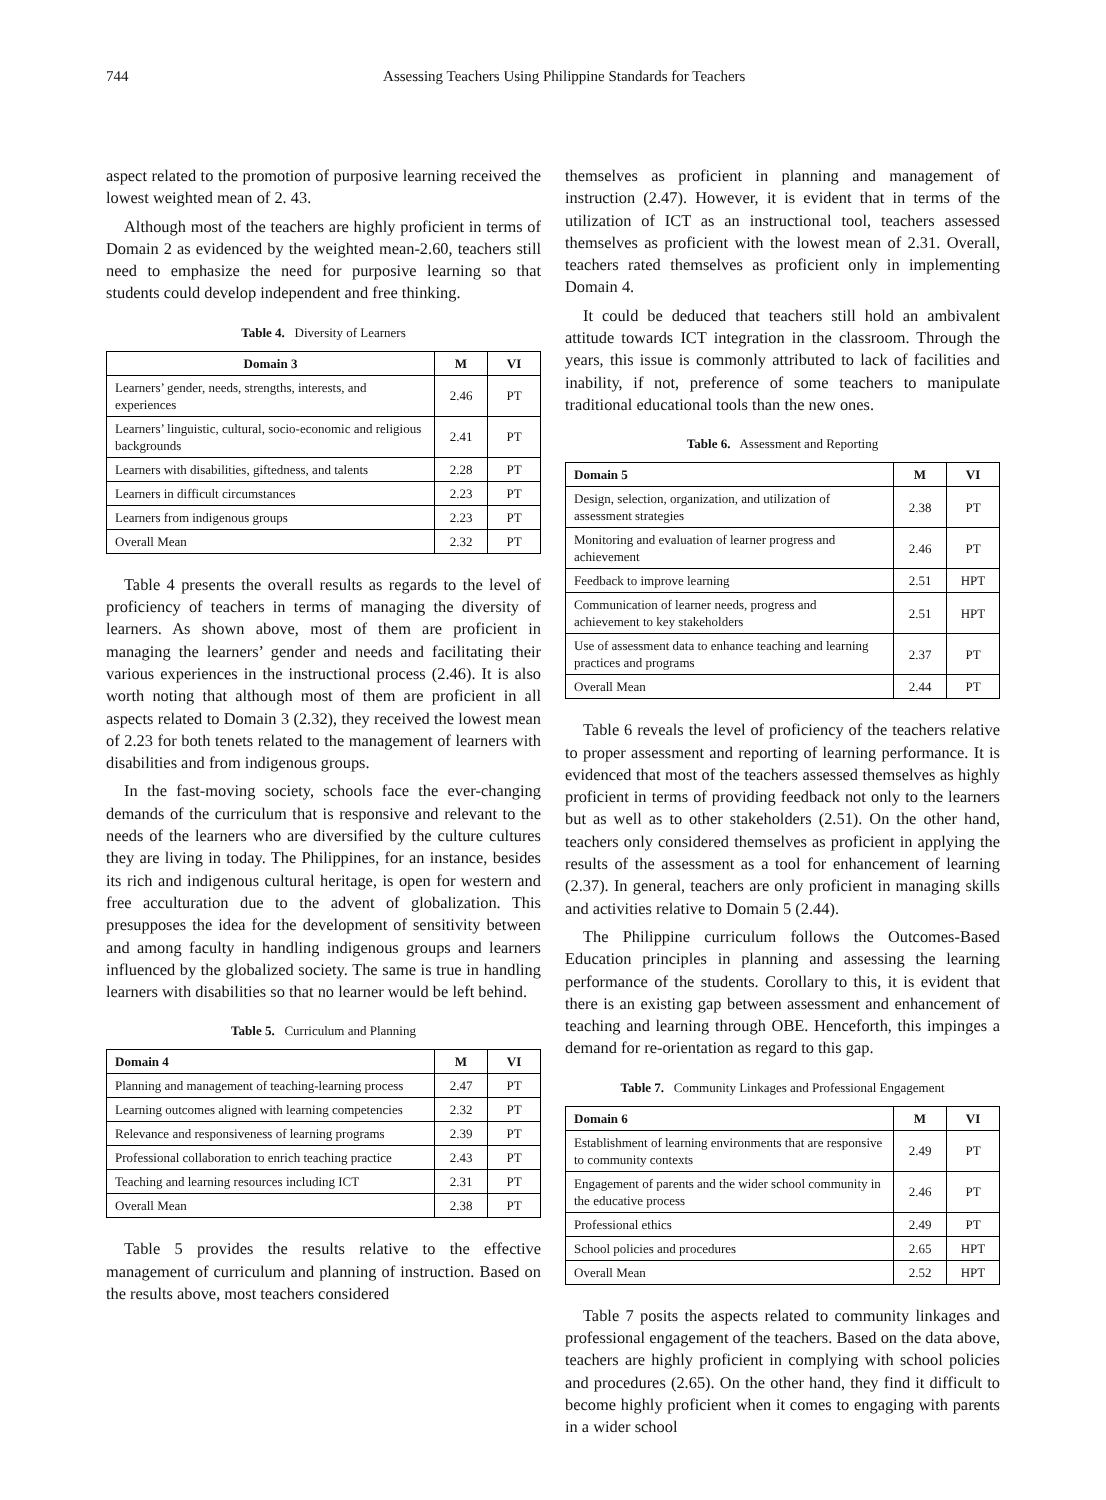744 Assessing Teachers Using Philippine Standards for Teachers
aspect related to the promotion of purposive learning received the lowest weighted mean of 2. 43.
Although most of the teachers are highly proficient in terms of Domain 2 as evidenced by the weighted mean-2.60, teachers still need to emphasize the need for purposive learning so that students could develop independent and free thinking.
Table 4. Diversity of Learners
| Domain 3 | M | VI |
| --- | --- | --- |
| Learners’ gender, needs, strengths, interests, and experiences | 2.46 | PT |
| Learners’ linguistic, cultural, socio-economic and religious backgrounds | 2.41 | PT |
| Learners with disabilities, giftedness, and talents | 2.28 | PT |
| Learners in difficult circumstances | 2.23 | PT |
| Learners from indigenous groups | 2.23 | PT |
| Overall Mean | 2.32 | PT |
Table 4 presents the overall results as regards to the level of proficiency of teachers in terms of managing the diversity of learners. As shown above, most of them are proficient in managing the learners’ gender and needs and facilitating their various experiences in the instructional process (2.46). It is also worth noting that although most of them are proficient in all aspects related to Domain 3 (2.32), they received the lowest mean of 2.23 for both tenets related to the management of learners with disabilities and from indigenous groups.
In the fast-moving society, schools face the ever-changing demands of the curriculum that is responsive and relevant to the needs of the learners who are diversified by the culture cultures they are living in today. The Philippines, for an instance, besides its rich and indigenous cultural heritage, is open for western and free acculturation due to the advent of globalization. This presupposes the idea for the development of sensitivity between and among faculty in handling indigenous groups and learners influenced by the globalized society. The same is true in handling learners with disabilities so that no learner would be left behind.
Table 5. Curriculum and Planning
| Domain 4 | M | VI |
| --- | --- | --- |
| Planning and management of teaching-learning process | 2.47 | PT |
| Learning outcomes aligned with learning competencies | 2.32 | PT |
| Relevance and responsiveness of learning programs | 2.39 | PT |
| Professional collaboration to enrich teaching practice | 2.43 | PT |
| Teaching and learning resources including ICT | 2.31 | PT |
| Overall Mean | 2.38 | PT |
Table 5 provides the results relative to the effective management of curriculum and planning of instruction. Based on the results above, most teachers considered
themselves as proficient in planning and management of instruction (2.47). However, it is evident that in terms of the utilization of ICT as an instructional tool, teachers assessed themselves as proficient with the lowest mean of 2.31. Overall, teachers rated themselves as proficient only in implementing Domain 4.
It could be deduced that teachers still hold an ambivalent attitude towards ICT integration in the classroom. Through the years, this issue is commonly attributed to lack of facilities and inability, if not, preference of some teachers to manipulate traditional educational tools than the new ones.
Table 6. Assessment and Reporting
| Domain 5 | M | VI |
| --- | --- | --- |
| Design, selection, organization, and utilization of assessment strategies | 2.38 | PT |
| Monitoring and evaluation of learner progress and achievement | 2.46 | PT |
| Feedback to improve learning | 2.51 | HPT |
| Communication of learner needs, progress and achievement to key stakeholders | 2.51 | HPT |
| Use of assessment data to enhance teaching and learning practices and programs | 2.37 | PT |
| Overall Mean | 2.44 | PT |
Table 6 reveals the level of proficiency of the teachers relative to proper assessment and reporting of learning performance. It is evidenced that most of the teachers assessed themselves as highly proficient in terms of providing feedback not only to the learners but as well as to other stakeholders (2.51). On the other hand, teachers only considered themselves as proficient in applying the results of the assessment as a tool for enhancement of learning (2.37). In general, teachers are only proficient in managing skills and activities relative to Domain 5 (2.44).
The Philippine curriculum follows the Outcomes-Based Education principles in planning and assessing the learning performance of the students. Corollary to this, it is evident that there is an existing gap between assessment and enhancement of teaching and learning through OBE. Henceforth, this impinges a demand for re-orientation as regard to this gap.
Table 7. Community Linkages and Professional Engagement
| Domain 6 | M | VI |
| --- | --- | --- |
| Establishment of learning environments that are responsive to community contexts | 2.49 | PT |
| Engagement of parents and the wider school community in the educative process | 2.46 | PT |
| Professional ethics | 2.49 | PT |
| School policies and procedures | 2.65 | HPT |
| Overall Mean | 2.52 | HPT |
Table 7 posits the aspects related to community linkages and professional engagement of the teachers. Based on the data above, teachers are highly proficient in complying with school policies and procedures (2.65). On the other hand, they find it difficult to become highly proficient when it comes to engaging with parents in a wider school